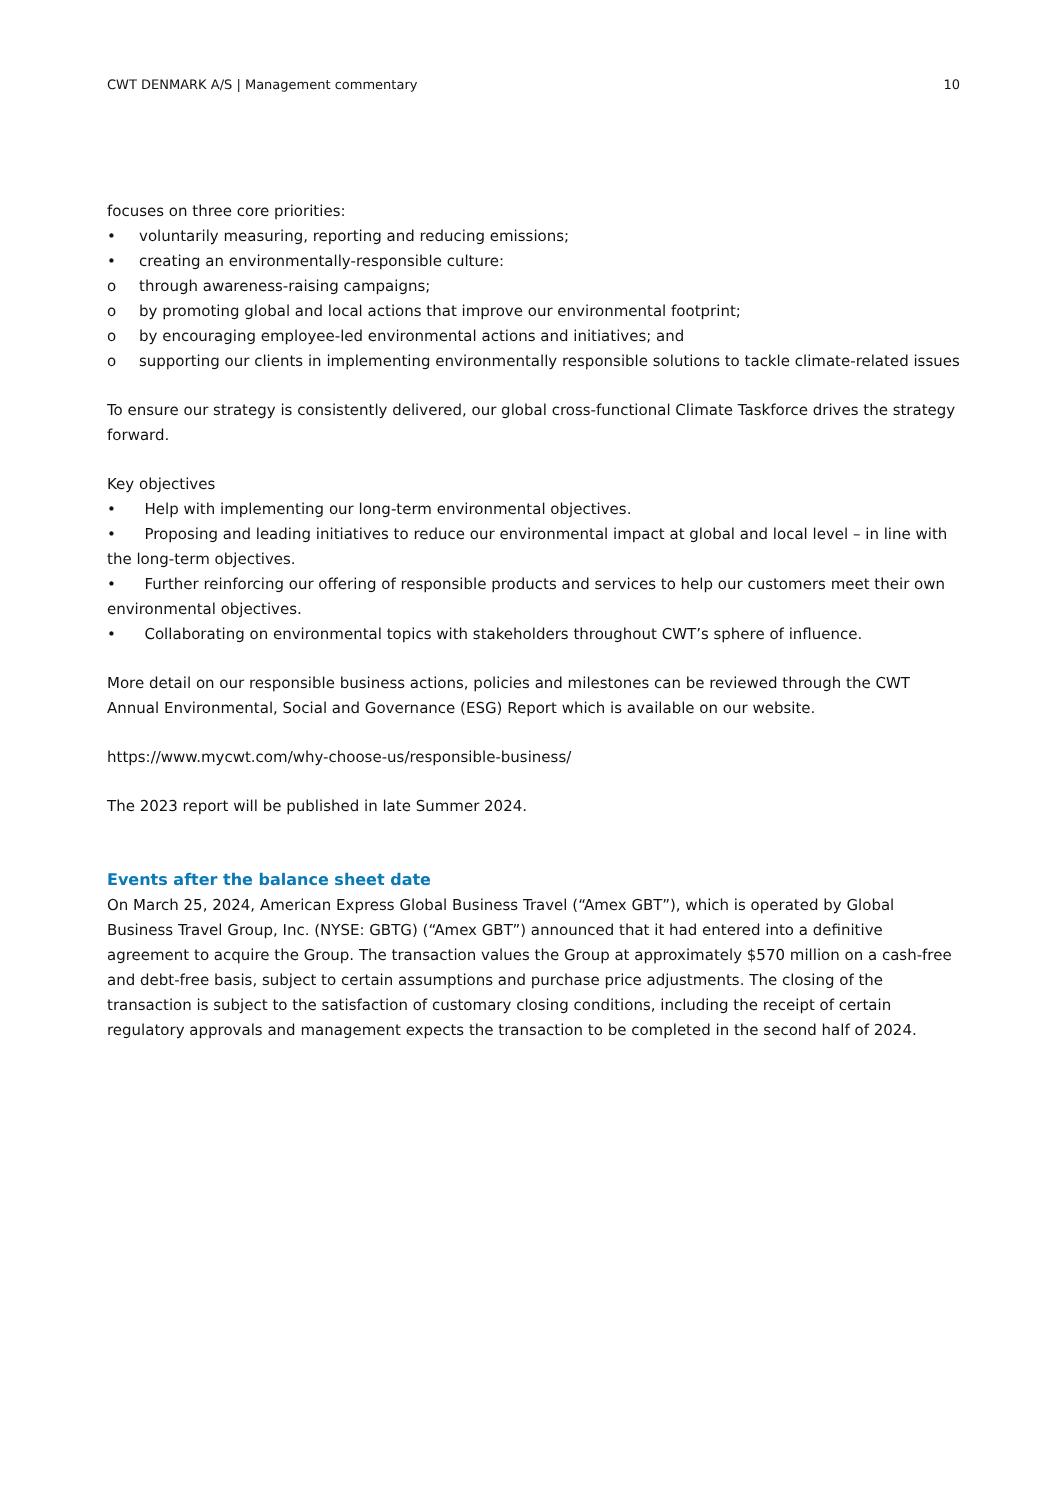CWT DENMARK A/S | Management commentary 10
focuses on three core priorities:
• voluntarily measuring, reporting and reducing emissions;
• creating an environmentally-responsible culture:
o through awareness-raising campaigns;
o by promoting global and local actions that improve our environmental footprint;
o by encouraging employee-led environmental actions and initiatives; and
o supporting our clients in implementing environmentally responsible solutions to tackle climate-related issues
To ensure our strategy is consistently delivered, our global cross-functional Climate Taskforce drives the strategy forward.
Key objectives
• Help with implementing our long-term environmental objectives.
• Proposing and leading initiatives to reduce our environmental impact at global and local level – in line with the long-term objectives.
• Further reinforcing our offering of responsible products and services to help our customers meet their own environmental objectives.
• Collaborating on environmental topics with stakeholders throughout CWT’s sphere of influence.
More detail on our responsible business actions, policies and milestones can be reviewed through the CWT Annual Environmental, Social and Governance (ESG) Report which is available on our website.
https://www.mycwt.com/why-choose-us/responsible-business/
The 2023 report will be published in late Summer 2024.
Events after the balance sheet date
On March 25, 2024, American Express Global Business Travel (“Amex GBT”), which is operated by Global Business Travel Group, Inc. (NYSE: GBTG) (“Amex GBT”) announced that it had entered into a definitive agreement to acquire the Group. The transaction values the Group at approximately $570 million on a cash-free and debt-free basis, subject to certain assumptions and purchase price adjustments. The closing of the transaction is subject to the satisfaction of customary closing conditions, including the receipt of certain regulatory approvals and management expects the transaction to be completed in the second half of 2024.